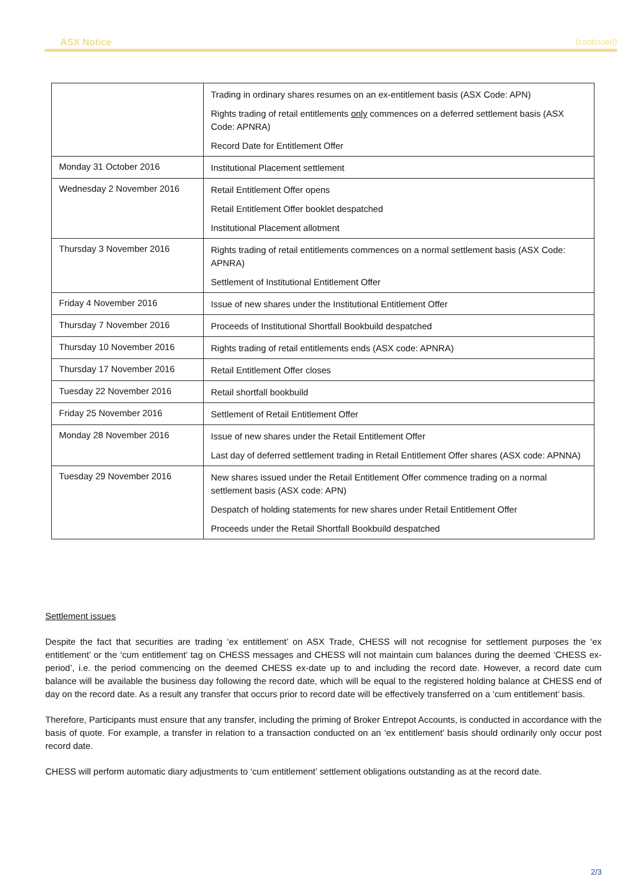ASX Notice (continued)
| | Trading in ordinary shares resumes on an ex-entitlement basis (ASX Code: APN) Rights trading of retail entitlements only commences on a deferred settlement basis (ASX Code: APNRA) Record Date for Entitlement Offer |
| Monday 31 October 2016 | Institutional Placement settlement |
| Wednesday 2 November 2016 | Retail Entitlement Offer opens Retail Entitlement Offer booklet despatched Institutional Placement allotment |
| Thursday 3 November 2016 | Rights trading of retail entitlements commences on a normal settlement basis (ASX Code: APNRA) Settlement of Institutional Entitlement Offer |
| Friday 4 November 2016 | Issue of new shares under the Institutional Entitlement Offer |
| Thursday 7 November 2016 | Proceeds of Institutional Shortfall Bookbuild despatched |
| Thursday 10 November 2016 | Rights trading of retail entitlements ends (ASX code: APNRA) |
| Thursday 17 November 2016 | Retail Entitlement Offer closes |
| Tuesday 22 November 2016 | Retail shortfall bookbuild |
| Friday 25 November 2016 | Settlement of Retail Entitlement Offer |
| Monday 28 November 2016 | Issue of new shares under the Retail Entitlement Offer Last day of deferred settlement trading in Retail Entitlement Offer shares (ASX code: APNNA) |
| Tuesday 29 November 2016 | New shares issued under the Retail Entitlement Offer commence trading on a normal settlement basis (ASX code: APN) Despatch of holding statements for new shares under Retail Entitlement Offer Proceeds under the Retail Shortfall Bookbuild despatched |
Settlement issues
Despite the fact that securities are trading ‘ex entitlement’ on ASX Trade, CHESS will not recognise for settlement purposes the ‘ex entitlement’ or the ‘cum entitlement’ tag on CHESS messages and CHESS will not maintain cum balances during the deemed ‘CHESS ex-period’, i.e. the period commencing on the deemed CHESS ex-date up to and including the record date. However, a record date cum balance will be available the business day following the record date, which will be equal to the registered holding balance at CHESS end of day on the record date. As a result any transfer that occurs prior to record date will be effectively transferred on a ‘cum entitlement’ basis.
Therefore, Participants must ensure that any transfer, including the priming of Broker Entrepot Accounts, is conducted in accordance with the basis of quote. For example, a transfer in relation to a transaction conducted on an ‘ex entitlement’ basis should ordinarily only occur post record date.
CHESS will perform automatic diary adjustments to ‘cum entitlement’ settlement obligations outstanding as at the record date.
2/3